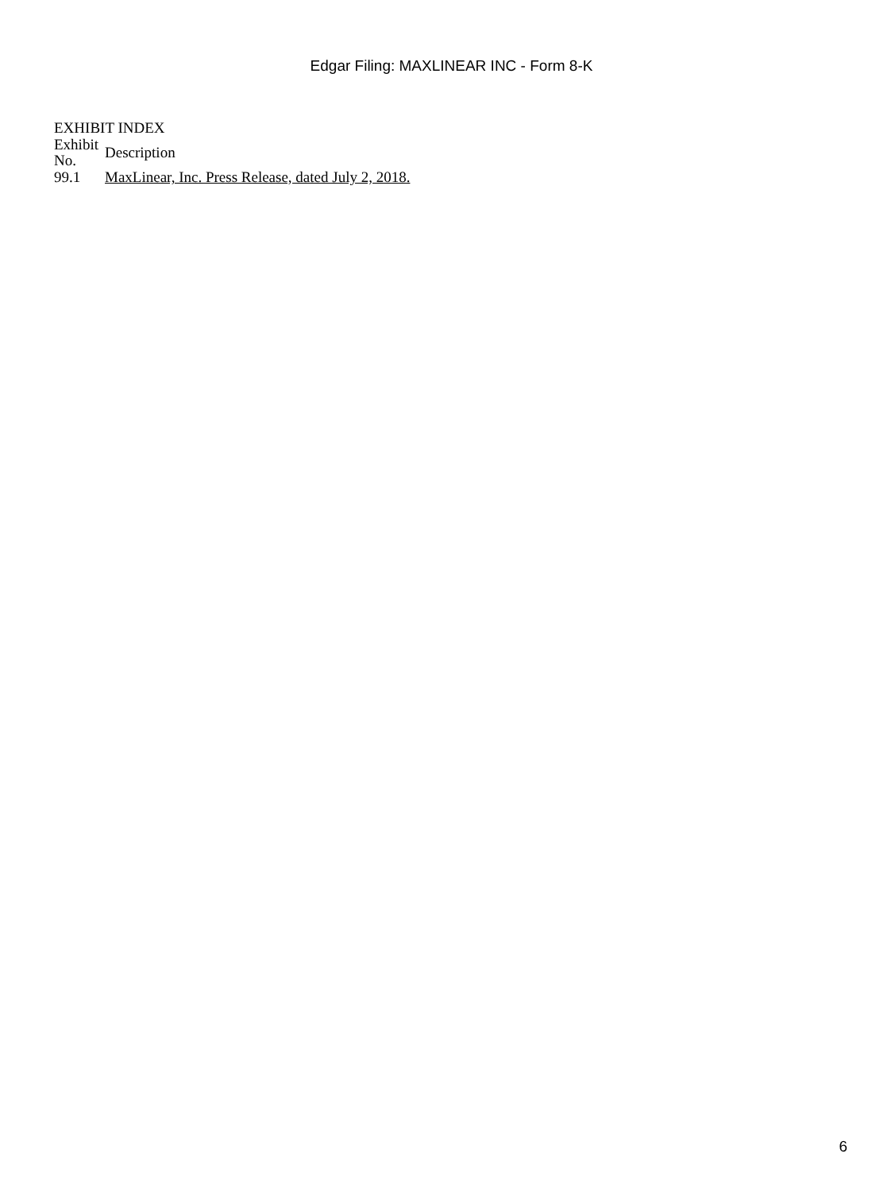Edgar Filing: MAXLINEAR INC - Form 8-K
EXHIBIT INDEX
| Exhibit No. | Description |
| 99.1 | MaxLinear, Inc. Press Release, dated July 2, 2018. |
6